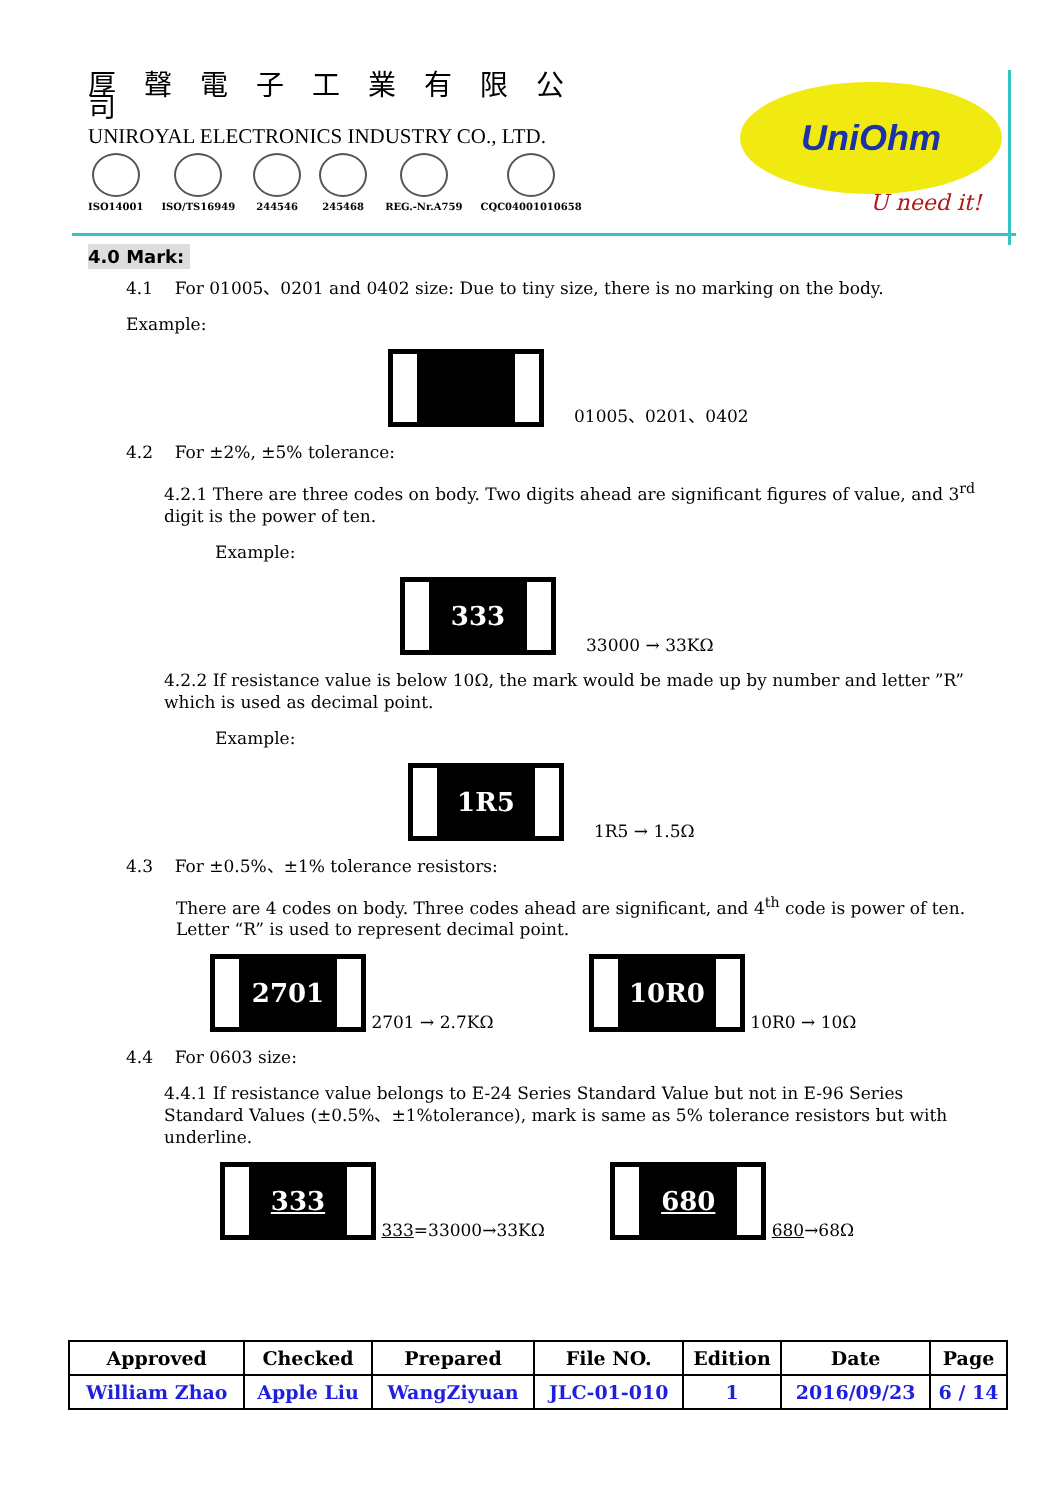厚聲電子工業有限公司
UNIROYAL ELECTRONICS INDUSTRY CO., LTD.
ISO14001 ISO/TS16949 244546 245468 REG.-Nr.A759 CQC04001010658
UniOhm
U need it!
4.0 Mark:
4.1 For 01005、0201 and 0402 size: Due to tiny size, there is no marking on the body.
Example:
01005、0201、0402
4.2 For ±2%, ±5% tolerance:
4.2.1 There are three codes on body. Two digits ahead are significant figures of value, and 3<sup>rd</sup> digit is the power of ten.
Example:
333 33000 → 33KΩ
4.2.2 If resistance value is below 10Ω, the mark would be made up by number and letter ”R” which is used as decimal point.
Example:
1R5 1R5 → 1.5Ω
4.3 For ±0.5%、±1% tolerance resistors:
There are 4 codes on body. Three codes ahead are significant, and 4<sup>th</sup> code is power of ten. Letter “R” is used to represent decimal point.
2701 2701 → 2.7KΩ 10R0 10R0 → 10Ω
4.4 For 0603 size:
4.4.1 If resistance value belongs to E-24 Series Standard Value but not in E-96 Series Standard Values (±0.5%、±1%tolerance), mark is same as 5% tolerance resistors but with underline.
333 333=33000→33KΩ 680 680→68Ω
| Approved | Checked | Prepared | File NO. | Edition | Date | Page |
| --- | --- | --- | --- | --- | --- | --- |
| William Zhao | Apple Liu | WangZiyuan | JLC-01-010 | 1 | 2016/09/23 | 6 / 14 |